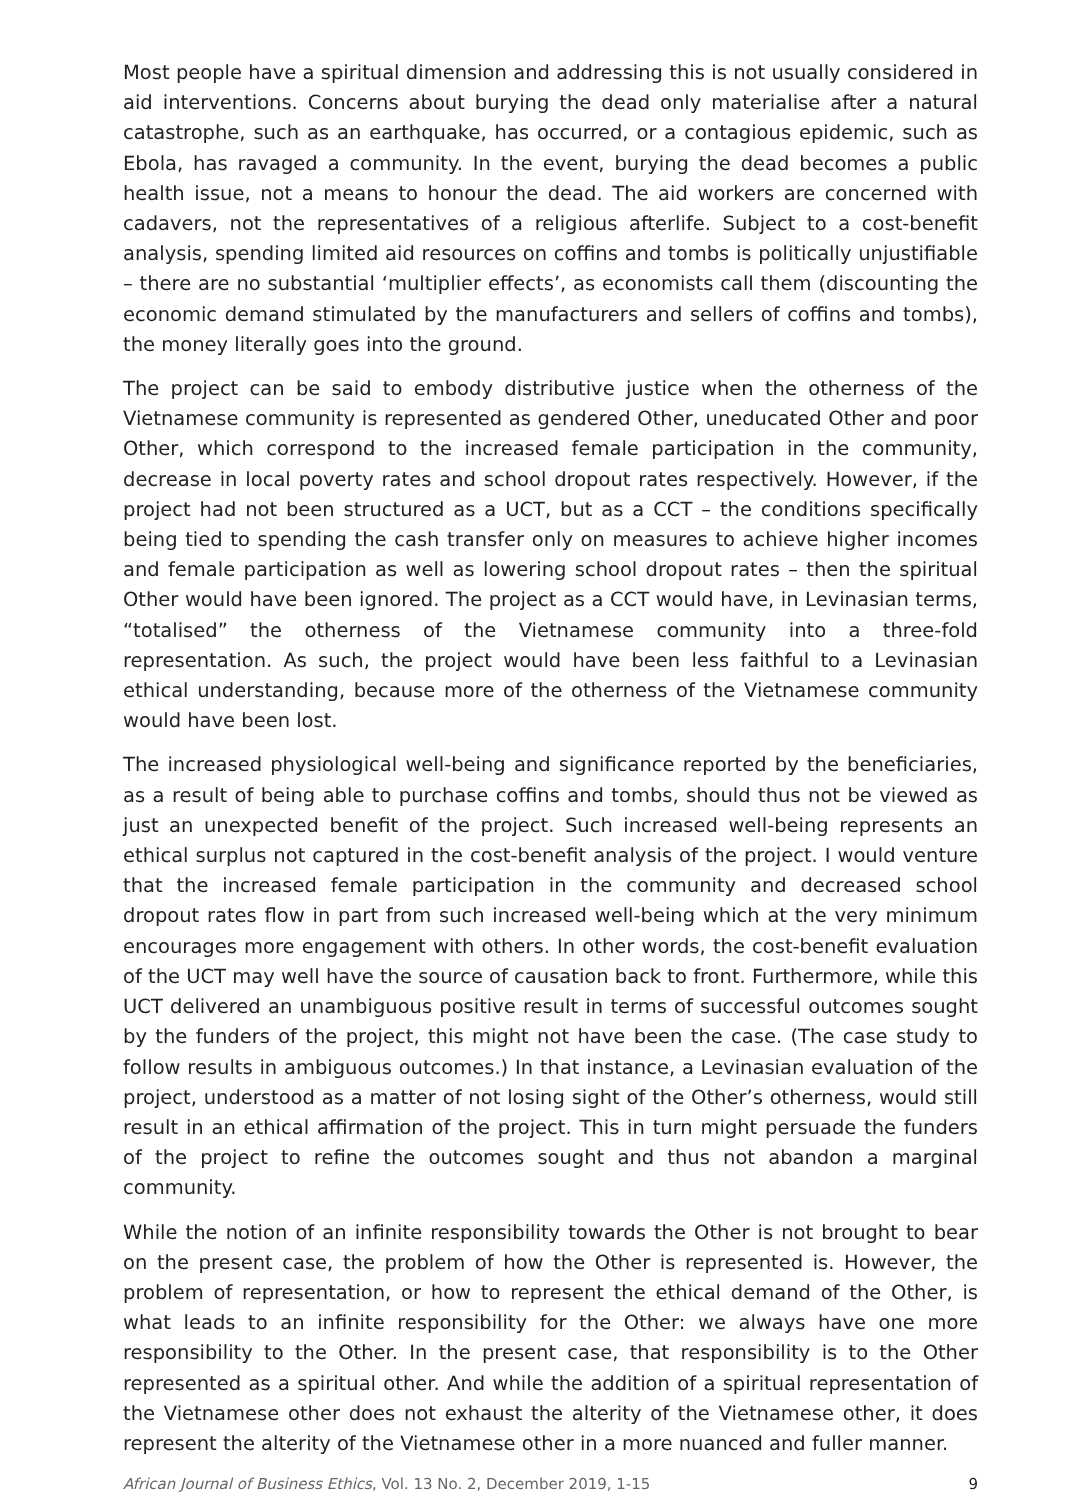Most people have a spiritual dimension and addressing this is not usually considered in aid interventions. Concerns about burying the dead only materialise after a natural catastrophe, such as an earthquake, has occurred, or a contagious epidemic, such as Ebola, has ravaged a community. In the event, burying the dead becomes a public health issue, not a means to honour the dead. The aid workers are concerned with cadavers, not the representatives of a religious afterlife. Subject to a cost-benefit analysis, spending limited aid resources on coffins and tombs is politically unjustifiable – there are no substantial ‘multiplier effects’, as economists call them (discounting the economic demand stimulated by the manufacturers and sellers of coffins and tombs), the money literally goes into the ground.
The project can be said to embody distributive justice when the otherness of the Vietnamese community is represented as gendered Other, uneducated Other and poor Other, which correspond to the increased female participation in the community, decrease in local poverty rates and school dropout rates respectively. However, if the project had not been structured as a UCT, but as a CCT – the conditions specifically being tied to spending the cash transfer only on measures to achieve higher incomes and female participation as well as lowering school dropout rates – then the spiritual Other would have been ignored. The project as a CCT would have, in Levinasian terms, “totalised” the otherness of the Vietnamese community into a three-fold representation. As such, the project would have been less faithful to a Levinasian ethical understanding, because more of the otherness of the Vietnamese community would have been lost.
The increased physiological well-being and significance reported by the beneficiaries, as a result of being able to purchase coffins and tombs, should thus not be viewed as just an unexpected benefit of the project. Such increased well-being represents an ethical surplus not captured in the cost-benefit analysis of the project. I would venture that the increased female participation in the community and decreased school dropout rates flow in part from such increased well-being which at the very minimum encourages more engagement with others. In other words, the cost-benefit evaluation of the UCT may well have the source of causation back to front. Furthermore, while this UCT delivered an unambiguous positive result in terms of successful outcomes sought by the funders of the project, this might not have been the case. (The case study to follow results in ambiguous outcomes.) In that instance, a Levinasian evaluation of the project, understood as a matter of not losing sight of the Other’s otherness, would still result in an ethical affirmation of the project. This in turn might persuade the funders of the project to refine the outcomes sought and thus not abandon a marginal community.
While the notion of an infinite responsibility towards the Other is not brought to bear on the present case, the problem of how the Other is represented is. However, the problem of representation, or how to represent the ethical demand of the Other, is what leads to an infinite responsibility for the Other: we always have one more responsibility to the Other. In the present case, that responsibility is to the Other represented as a spiritual other. And while the addition of a spiritual representation of the Vietnamese other does not exhaust the alterity of the Vietnamese other, it does represent the alterity of the Vietnamese other in a more nuanced and fuller manner.
African Journal of Business Ethics, Vol. 13 No. 2, December 2019, 1-15 9